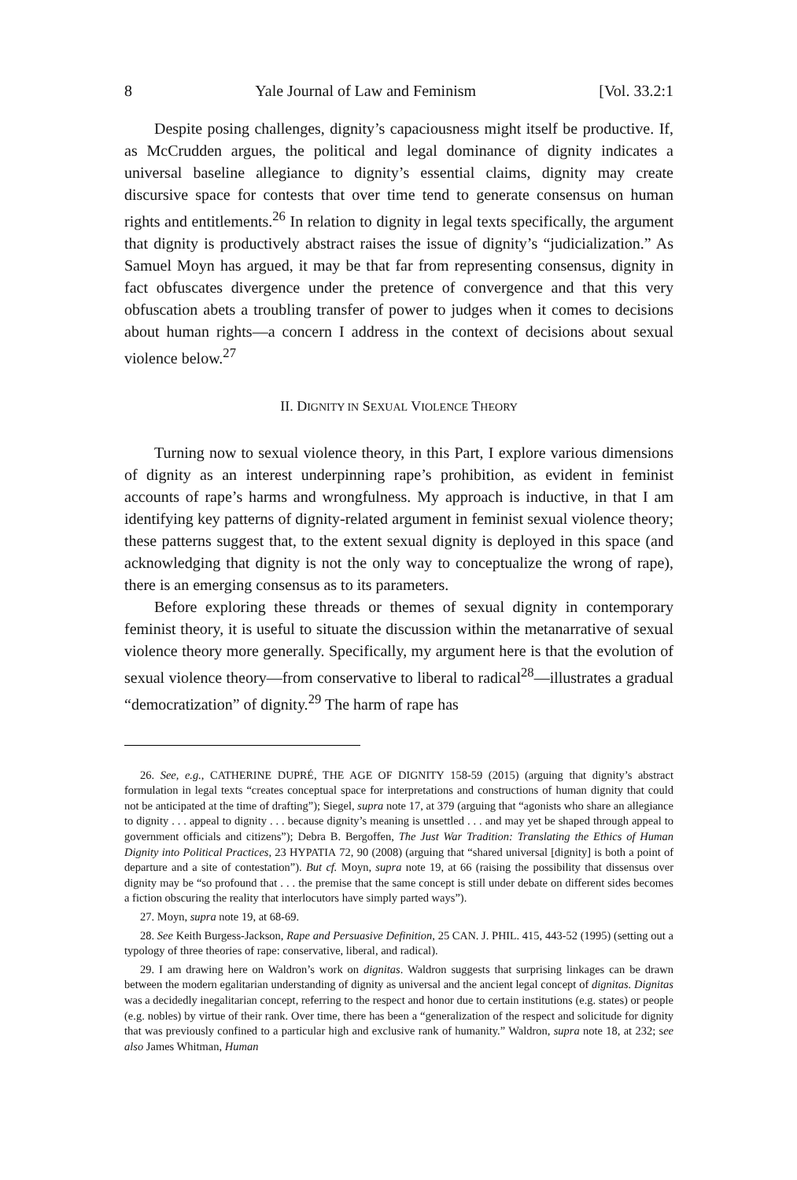8 Yale Journal of Law and Feminism [Vol. 33.2:1
Despite posing challenges, dignity’s capaciousness might itself be productive. If, as McCrudden argues, the political and legal dominance of dignity indicates a universal baseline allegiance to dignity’s essential claims, dignity may create discursive space for contests that over time tend to generate consensus on human rights and entitlements.<sup>26</sup> In relation to dignity in legal texts specifically, the argument that dignity is productively abstract raises the issue of dignity’s “judicialization.” As Samuel Moyn has argued, it may be that far from representing consensus, dignity in fact obfuscates divergence under the pretence of convergence and that this very obfuscation abets a troubling transfer of power to judges when it comes to decisions about human rights—a concern I address in the context of decisions about sexual violence below.<sup>27</sup>
II. DIGNITY IN SEXUAL VIOLENCE THEORY
Turning now to sexual violence theory, in this Part, I explore various dimensions of dignity as an interest underpinning rape’s prohibition, as evident in feminist accounts of rape’s harms and wrongfulness. My approach is inductive, in that I am identifying key patterns of dignity-related argument in feminist sexual violence theory; these patterns suggest that, to the extent sexual dignity is deployed in this space (and acknowledging that dignity is not the only way to conceptualize the wrong of rape), there is an emerging consensus as to its parameters.
Before exploring these threads or themes of sexual dignity in contemporary feminist theory, it is useful to situate the discussion within the metanarrative of sexual violence theory more generally. Specifically, my argument here is that the evolution of sexual violence theory—from conservative to liberal to radical<sup>28</sup>—illustrates a gradual “democratization” of dignity.<sup>29</sup> The harm of rape has
26. See, e.g., CATHERINE DUPRÉ, THE AGE OF DIGNITY 158-59 (2015) (arguing that dignity’s abstract formulation in legal texts “creates conceptual space for interpretations and constructions of human dignity that could not be anticipated at the time of drafting”); Siegel, supra note 17, at 379 (arguing that “agonists who share an allegiance to dignity . . . appeal to dignity . . . because dignity’s meaning is unsettled . . . and may yet be shaped through appeal to government officials and citizens”); Debra B. Bergoffen, The Just War Tradition: Translating the Ethics of Human Dignity into Political Practices, 23 HYPATIA 72, 90 (2008) (arguing that “shared universal [dignity] is both a point of departure and a site of contestation”). But cf. Moyn, supra note 19, at 66 (raising the possibility that dissensus over dignity may be “so profound that . . . the premise that the same concept is still under debate on different sides becomes a fiction obscuring the reality that interlocutors have simply parted ways”).
27. Moyn, supra note 19, at 68-69.
28. See Keith Burgess-Jackson, Rape and Persuasive Definition, 25 CAN. J. PHIL. 415, 443-52 (1995) (setting out a typology of three theories of rape: conservative, liberal, and radical).
29. I am drawing here on Waldron’s work on dignitas. Waldron suggests that surprising linkages can be drawn between the modern egalitarian understanding of dignity as universal and the ancient legal concept of dignitas. Dignitas was a decidedly inegalitarian concept, referring to the respect and honor due to certain institutions (e.g. states) or people (e.g. nobles) by virtue of their rank. Over time, there has been a “generalization of the respect and solicitude for dignity that was previously confined to a particular high and exclusive rank of humanity.” Waldron, supra note 18, at 232; see also James Whitman, Human